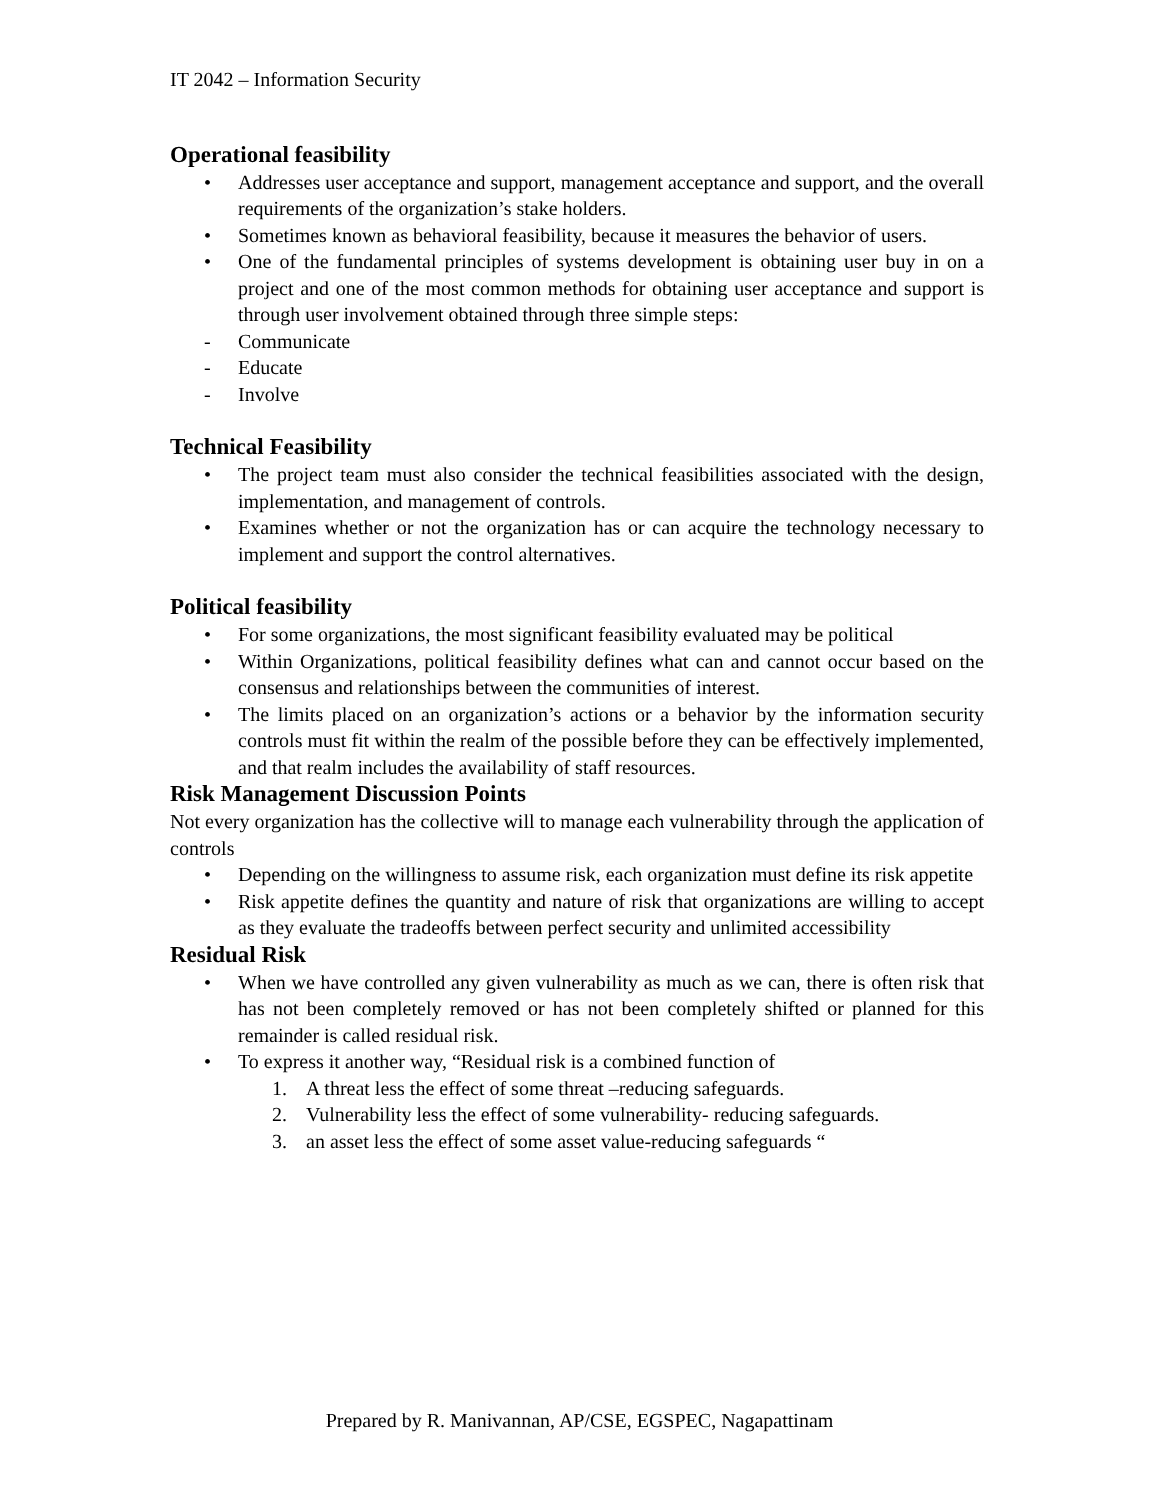IT 2042 – Information Security
Operational feasibility
• Addresses user acceptance and support, management acceptance and support, and the overall requirements of the organization’s stake holders.
• Sometimes known as behavioral feasibility, because it measures the behavior of users.
• One of the fundamental principles of systems development is obtaining user buy in on a project and one of the most common methods for obtaining user acceptance and support is through user involvement obtained through three simple steps:
- Communicate
- Educate
- Involve
Technical Feasibility
• The project team must also consider the technical feasibilities associated with the design, implementation, and management of controls.
• Examines whether or not the organization has or can acquire the technology necessary to implement and support the control alternatives.
Political feasibility
• For some organizations, the most significant feasibility evaluated may be political
• Within Organizations, political feasibility defines what can and cannot occur based on the consensus and relationships between the communities of interest.
• The limits placed on an organization’s actions or a behavior by the information security controls must fit within the realm of the possible before they can be effectively implemented, and that realm includes the availability of staff resources.
Risk Management Discussion Points
Not every organization has the collective will to manage each vulnerability through the application of controls
• Depending on the willingness to assume risk, each organization must define its risk appetite
• Risk appetite defines the quantity and nature of risk that organizations are willing to accept as they evaluate the tradeoffs between perfect security and unlimited accessibility
Residual Risk
• When we have controlled any given vulnerability as much as we can, there is often risk that has not been completely removed or has not been completely shifted or planned for this remainder is called residual risk.
• To express it another way, “Residual risk is a combined function of
1. A threat less the effect of some threat –reducing safeguards.
2. Vulnerability less the effect of some vulnerability- reducing safeguards.
3. an asset less the effect of some asset value-reducing safeguards “
Prepared by R. Manivannan, AP/CSE, EGSPEC, Nagapattinam